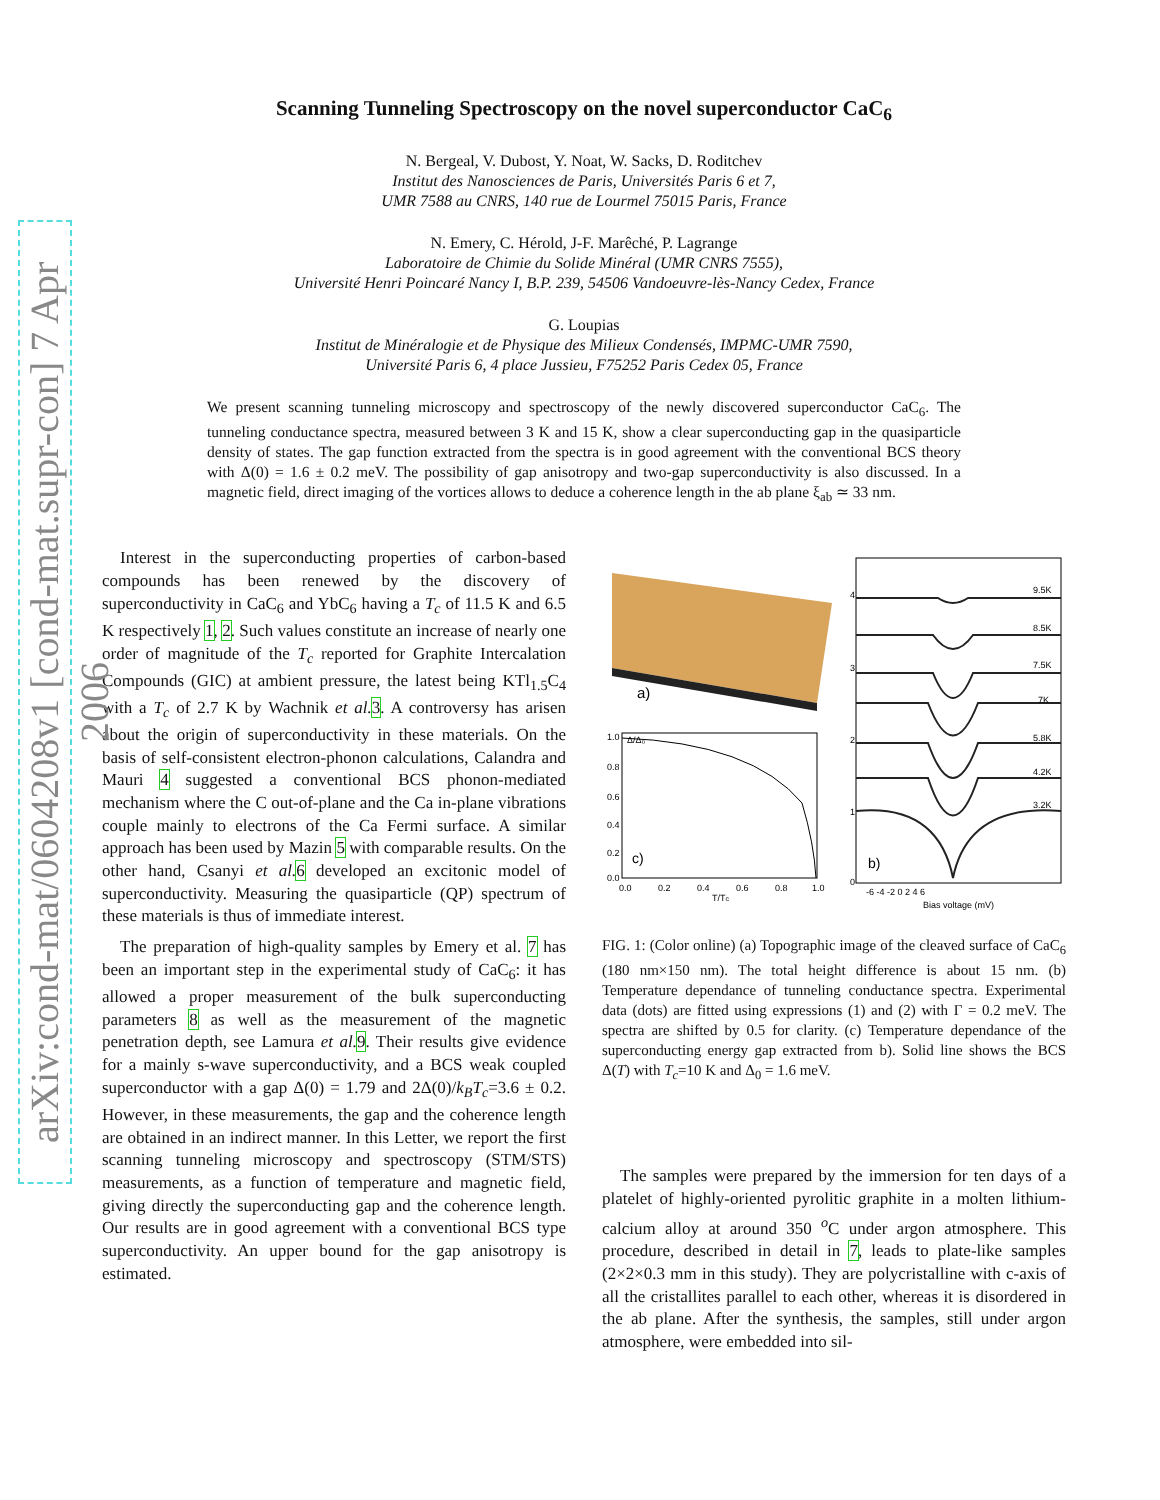arXiv:cond-mat/0604208v1 [cond-mat.supr-con] 7 Apr 2006
Scanning Tunneling Spectroscopy on the novel superconductor CaC<sub>6</sub>
N. Bergeal, V. Dubost, Y. Noat, W. Sacks, D. Roditchev
Institut des Nanosciences de Paris, Universités Paris 6 et 7,
UMR 7588 au CNRS, 140 rue de Lourmel 75015 Paris, France
N. Emery, C. Hérold, J-F. Marêché, P. Lagrange
Laboratoire de Chimie du Solide Minéral (UMR CNRS 7555),
Université Henri Poincaré Nancy I, B.P. 239, 54506 Vandoeuvre-lès-Nancy Cedex, France
G. Loupias
Institut de Minéralogie et de Physique des Milieux Condensés, IMPMC-UMR 7590,
Université Paris 6, 4 place Jussieu, F75252 Paris Cedex 05, France
We present scanning tunneling microscopy and spectroscopy of the newly discovered superconductor CaC<sub>6</sub>. The tunneling conductance spectra, measured between 3 K and 15 K, show a clear superconducting gap in the quasiparticle density of states. The gap function extracted from the spectra is in good agreement with the conventional BCS theory with Δ(0) = 1.6 ± 0.2 meV. The possibility of gap anisotropy and two-gap superconductivity is also discussed. In a magnetic field, direct imaging of the vortices allows to deduce a coherence length in the ab plane ξ<sub>ab</sub> ≃ 33 nm.
Interest in the superconducting properties of carbon-based compounds has been renewed by the discovery of superconductivity in CaC<sub>6</sub> and YbC<sub>6</sub> having a T<sub>c</sub> of 11.5 K and 6.5 K respectively 1, 2. Such values constitute an increase of nearly one order of magnitude of the T<sub>c</sub> reported for Graphite Intercalation Compounds (GIC) at ambient pressure, the latest being KTl<sub>1.5</sub>C<sub>4</sub> with a T<sub>c</sub> of 2.7 K by Wachnik et al. 3. A controversy has arisen about the origin of superconductivity in these materials. On the basis of self-consistent electron-phonon calculations, Calandra and Mauri 4 suggested a conventional BCS phonon-mediated mechanism where the C out-of-plane and the Ca in-plane vibrations couple mainly to electrons of the Ca Fermi surface. A similar approach has been used by Mazin 5 with comparable results. On the other hand, Csanyi et al. 6 developed an excitonic model of superconductivity. Measuring the quasiparticle (QP) spectrum of these materials is thus of immediate interest.
The preparation of high-quality samples by Emery et al. 7 has been an important step in the experimental study of CaC<sub>6</sub>: it has allowed a proper measurement of the bulk superconducting parameters 8 as well as the measurement of the magnetic penetration depth, see Lamura et al. 9. Their results give evidence for a mainly s-wave superconductivity, and a BCS weak coupled superconductor with a gap Δ(0) = 1.79 and 2Δ(0)/k<sub>B</sub>T<sub>c</sub>=3.6 ± 0.2. However, in these measurements, the gap and the coherence length are obtained in an indirect manner. In this Letter, we report the first scanning tunneling microscopy and spectroscopy (STM/STS) measurements, as a function of temperature and magnetic field, giving directly the superconducting gap and the coherence length. Our results are in good agreement with a conventional BCS type superconductivity. An upper bound for the gap anisotropy is estimated.
a)
1.0
0.8
0.6
0.4
0.2
0.0
0.0
0.2
0.4
0.6
0.8
1.0
T/Tc
Δ/Δ₀
c)
9.5K
8.5K
7.5K
7K
5.8K
4.2K
3.2K
4
3
2
1
0
-6 -4 -2 0 2 4 6
Bias voltage (mV)
b)
FIG. 1: (Color online) (a) Topographic image of the cleaved surface of CaC<sub>6</sub> (180 nm×150 nm). The total height difference is about 15 nm. (b) Temperature dependance of tunneling conductance spectra. Experimental data (dots) are fitted using expressions (1) and (2) with Γ = 0.2 meV. The spectra are shifted by 0.5 for clarity. (c) Temperature dependance of the superconducting energy gap extracted from b). Solid line shows the BCS Δ(T) with T<sub>c</sub>=10 K and Δ<sub>0</sub> = 1.6 meV.
The samples were prepared by the immersion for ten days of a platelet of highly-oriented pyrolitic graphite in a molten lithium-calcium alloy at around 350 <sup>o</sup>C under argon atmosphere. This procedure, described in detail in 7, leads to plate-like samples (2×2×0.3 mm in this study). They are polycristalline with c-axis of all the cristallites parallel to each other, whereas it is disordered in the ab plane. After the synthesis, the samples, still under argon atmosphere, were embedded into sil-